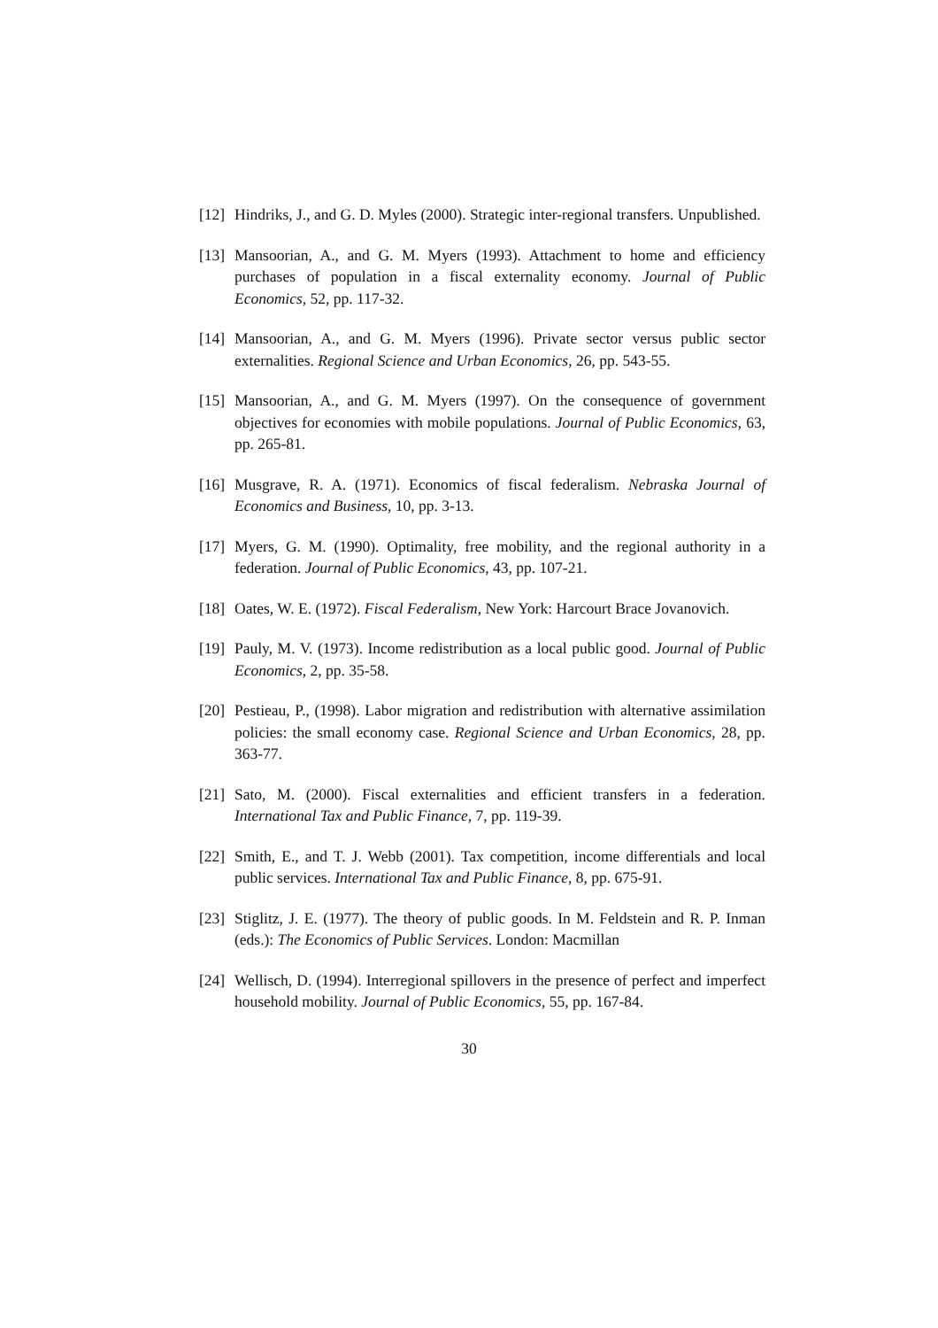[12]
Hindriks, J., and G. D. Myles (2000). Strategic inter-regional transfers. Unpublished.
[13]
Mansoorian, A., and G. M. Myers (1993). Attachment to home and efficiency purchases of population in a fiscal externality economy. Journal of Public Economics, 52, pp. 117-32.
[14]
Mansoorian, A., and G. M. Myers (1996). Private sector versus public sector externalities. Regional Science and Urban Economics, 26, pp. 543-55.
[15]
Mansoorian, A., and G. M. Myers (1997). On the consequence of government objectives for economies with mobile populations. Journal of Public Economics, 63, pp. 265-81.
[16]
Musgrave, R. A. (1971). Economics of fiscal federalism. Nebraska Journal of Economics and Business, 10, pp. 3-13.
[17]
Myers, G. M. (1990). Optimality, free mobility, and the regional authority in a federation. Journal of Public Economics, 43, pp. 107-21.
[18]
Oates, W. E. (1972). Fiscal Federalism, New York: Harcourt Brace Jovanovich.
[19]
Pauly, M. V. (1973). Income redistribution as a local public good. Journal of Public Economics, 2, pp. 35-58.
[20]
Pestieau, P., (1998). Labor migration and redistribution with alternative assimilation policies: the small economy case. Regional Science and Urban Economics, 28, pp. 363-77.
[21]
Sato, M. (2000). Fiscal externalities and efficient transfers in a federation. International Tax and Public Finance, 7, pp. 119-39.
[22]
Smith, E., and T. J. Webb (2001). Tax competition, income differentials and local public services. International Tax and Public Finance, 8, pp. 675-91.
[23]
Stiglitz, J. E. (1977). The theory of public goods. In M. Feldstein and R. P. Inman (eds.): The Economics of Public Services. London: Macmillan
[24]
Wellisch, D. (1994). Interregional spillovers in the presence of perfect and imperfect household mobility. Journal of Public Economics, 55, pp. 167-84.
30